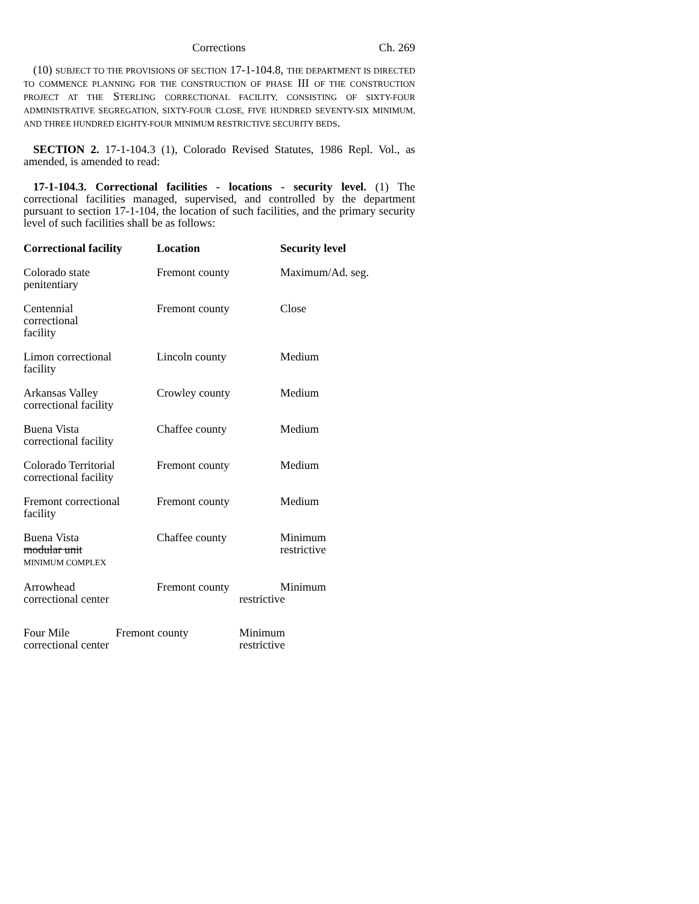Corrections Ch. 269
(10) SUBJECT TO THE PROVISIONS OF SECTION 17-1-104.8, THE DEPARTMENT IS DIRECTED TO COMMENCE PLANNING FOR THE CONSTRUCTION OF PHASE III OF THE CONSTRUCTION PROJECT AT THE STERLING CORRECTIONAL FACILITY, CONSISTING OF SIXTY-FOUR ADMINISTRATIVE SEGREGATION, SIXTY-FOUR CLOSE, FIVE HUNDRED SEVENTY-SIX MINIMUM, AND THREE HUNDRED EIGHTY-FOUR MINIMUM RESTRICTIVE SECURITY BEDS.
SECTION 2. 17-1-104.3 (1), Colorado Revised Statutes, 1986 Repl. Vol., as amended, is amended to read:
17-1-104.3. Correctional facilities - locations - security level. (1) The correctional facilities managed, supervised, and controlled by the department pursuant to section 17-1-104, the location of such facilities, and the primary security level of such facilities shall be as follows:
| Correctional facility | Location | Security level |
| --- | --- | --- |
| Colorado state penitentiary | Fremont county | Maximum/Ad. seg. |
| Centennial correctional facility | Fremont county | Close |
| Limon correctional facility | Lincoln county | Medium |
| Arkansas Valley correctional facility | Crowley county | Medium |
| Buena Vista correctional facility | Chaffee county | Medium |
| Colorado Territorial correctional facility | Fremont county | Medium |
| Fremont correctional facility | Fremont county | Medium |
| Buena Vista modular unit MINIMUM COMPLEX | Chaffee county | Minimum restrictive |
| Arrowhead correctional center | Fremont county | Minimum restrictive |
| Four Mile correctional center | Fremont county | Minimum restrictive |